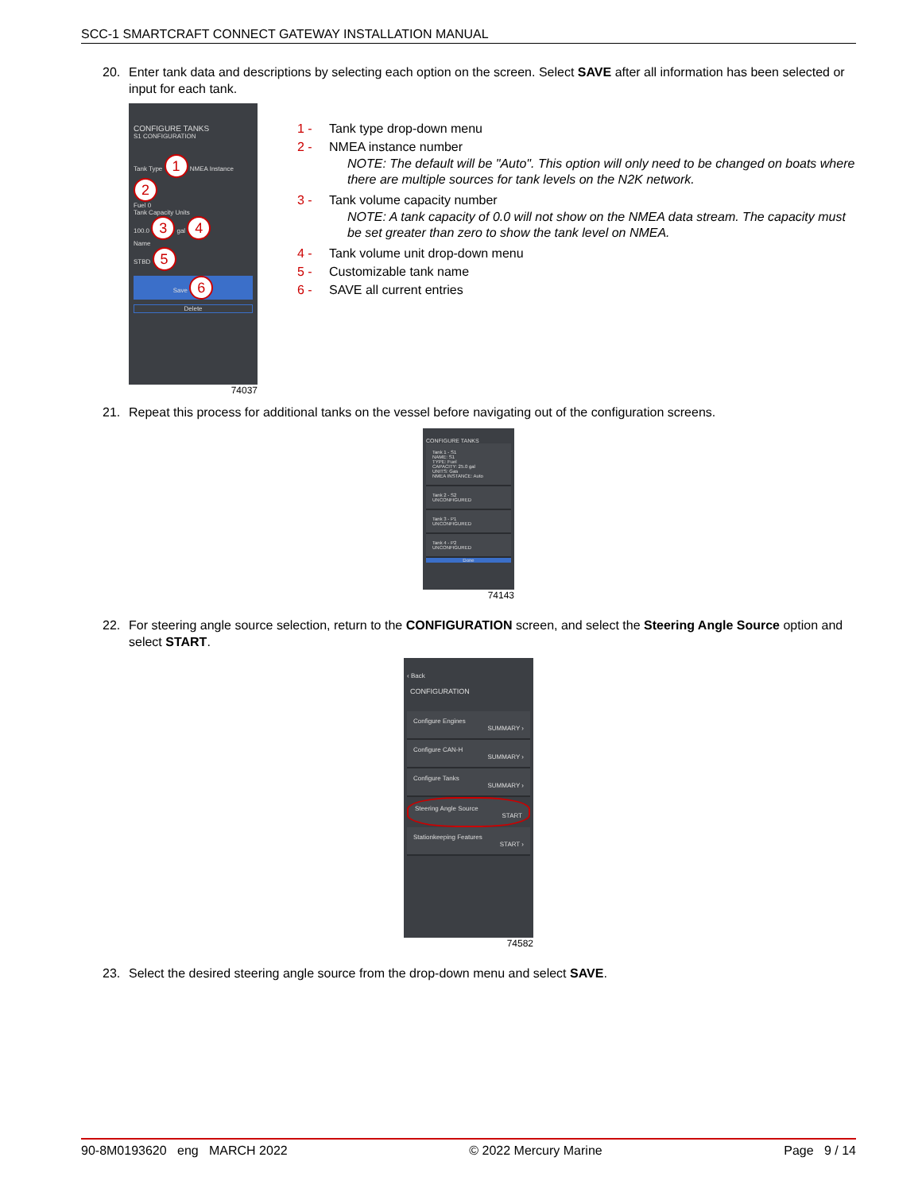SCC-1 SMARTCRAFT CONNECT GATEWAY INSTALLATION MANUAL
20. Enter tank data and descriptions by selecting each option on the screen. Select SAVE after all information has been selected or input for each tank.
CONFIGURE TANKS
S1 CONFIGURATION
Tank Type 1 NMEA Instance 2
Fuel 0
Tank Capacity Units
100.0 3 gal 4
Name
STBD 5
Save 6
Delete
74037
1 - Tank type drop-down menu
2 - NMEA instance number
NOTE: The default will be "Auto". This option will only need to be changed on boats where there are multiple sources for tank levels on the N2K network.
3 - Tank volume capacity number
NOTE: A tank capacity of 0.0 will not show on the NMEA data stream. The capacity must be set greater than zero to show the tank level on NMEA.
4 - Tank volume unit drop-down menu
5 - Customizable tank name
6 - SAVE all current entries
21. Repeat this process for additional tanks on the vessel before navigating out of the configuration screens.
CONFIGURE TANKS
Tank 1 - S1
NAME: S1
TYPE: Fuel
CAPACITY: 25.0 gal
UNITS: Gas
NMEA INSTANCE: Auto
Tank 2 - S2
UNCONFIGURED
Tank 3 - P1
UNCONFIGURED
Tank 4 - P2
UNCONFIGURED
Done
74143
22. For steering angle source selection, return to the CONFIGURATION screen, and select the Steering Angle Source option and select START.
‹ Back
CONFIGURATION
Configure Engines
SUMMARY ›
Configure CAN-H
SUMMARY ›
Configure Tanks
SUMMARY ›
Steering Angle Source
START
Stationkeeping Features
START ›
74582
23. Select the desired steering angle source from the drop-down menu and select SAVE.
90-8M0193620 eng MARCH 2022 © 2022 Mercury Marine Page 9 / 14